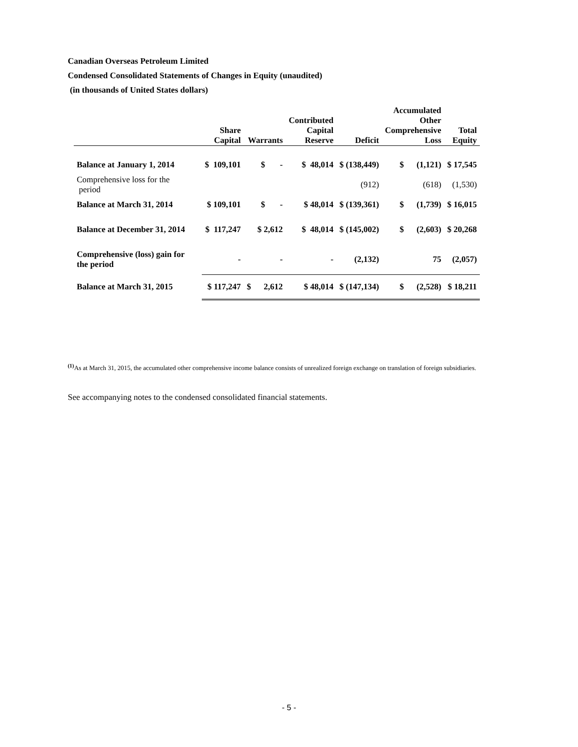Canadian Overseas Petroleum Limited
Condensed Consolidated Statements of Changes in Equity (unaudited)
(in thousands of United States dollars)
| | Share Capital | Warrants | Contributed Capital Reserve | Deficit | Accumulated Other Comprehensive Loss | Total Equity |
| --- | --- | --- | --- | --- | --- | --- |
| Balance at January 1, 2014 | $ 109,101 | $ - | $ 48,014 | $ (138,449) | $ (1,121) | $ 17,545 |
| Comprehensive loss for the period | | | | (912) | (618) | (1,530) |
| Balance at March 31, 2014 | $ 109,101 | $ - | $ 48,014 | $ (139,361) | $ (1,739) | $ 16,015 |
| Balance at December 31, 2014 | $ 117,247 | $ 2,612 | $ 48,014 | $ (145,002) | $ (2,603) | $ 20,268 |
| Comprehensive (loss) gain for the period | - | - | - | (2,132) | 75 | (2,057) |
| Balance at March 31, 2015 | $ 117,247 | $ 2,612 | $ 48,014 | $ (147,134) | $ (2,528) | $ 18,211 |
<sup>(1)</sup> As at March 31, 2015, the accumulated other comprehensive income balance consists of unrealized foreign exchange on translation of foreign subsidiaries.
See accompanying notes to the condensed consolidated financial statements.
- 5 -